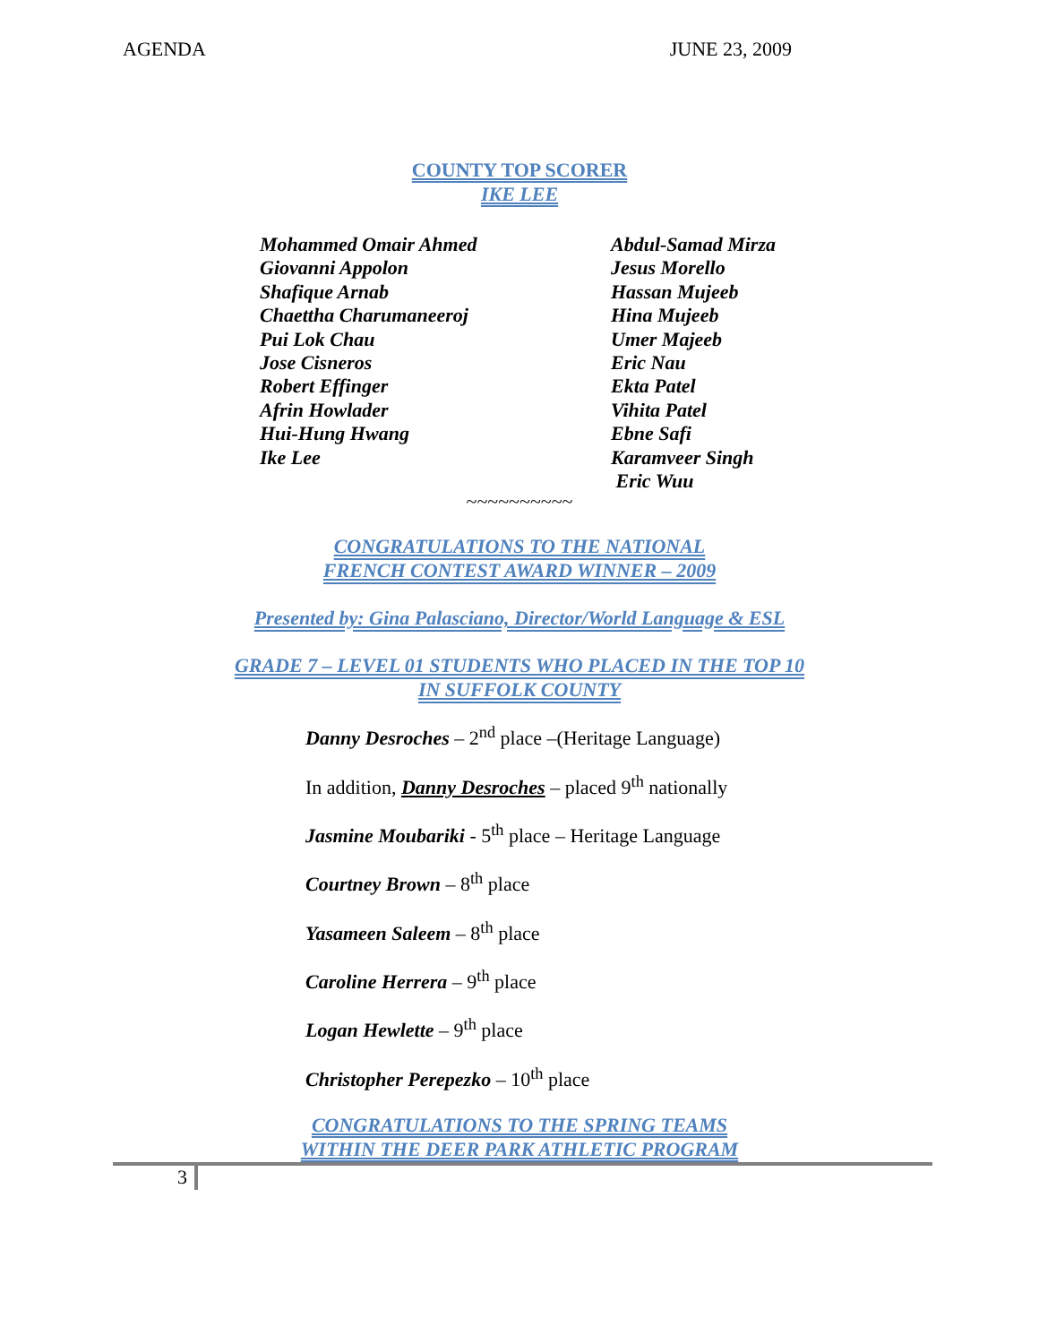AGENDA JUNE 23, 2009
COUNTY TOP SCORER
IKE LEE
Mohammed Omair Ahmed
Giovanni Appolon
Shafique Arnab
Chaettha Charumaneeroj
Pui Lok Chau
Jose Cisneros
Robert Effinger
Afrin Howlader
Hui-Hung Hwang
Ike Lee
Abdul-Samad Mirza
Jesus Morello
Hassan Mujeeb
Hina Mujeeb
Umer Majeeb
Eric Nau
Ekta Patel
Vihita Patel
Ebne Safi
Karamveer Singh
Eric Wuu
~~~~~~~~~~
CONGRATULATIONS TO THE NATIONAL
FRENCH CONTEST AWARD WINNER – 2009
Presented by: Gina Palasciano, Director/World Language & ESL
GRADE 7 – LEVEL 01 STUDENTS WHO PLACED IN THE TOP 10
IN SUFFOLK COUNTY
Danny Desroches – 2<sup>nd</sup> place –(Heritage Language)
In addition, Danny Desroches – placed 9<sup>th</sup> nationally
Jasmine Moubariki - 5<sup>th</sup> place – Heritage Language
Courtney Brown – 8<sup>th</sup> place
Yasameen Saleem – 8<sup>th</sup> place
Caroline Herrera – 9<sup>th</sup> place
Logan Hewlette – 9<sup>th</sup> place
Christopher Perepezko – 10<sup>th</sup> place
CONGRATULATIONS TO THE SPRING TEAMS
WITHIN THE DEER PARK ATHLETIC PROGRAM
3